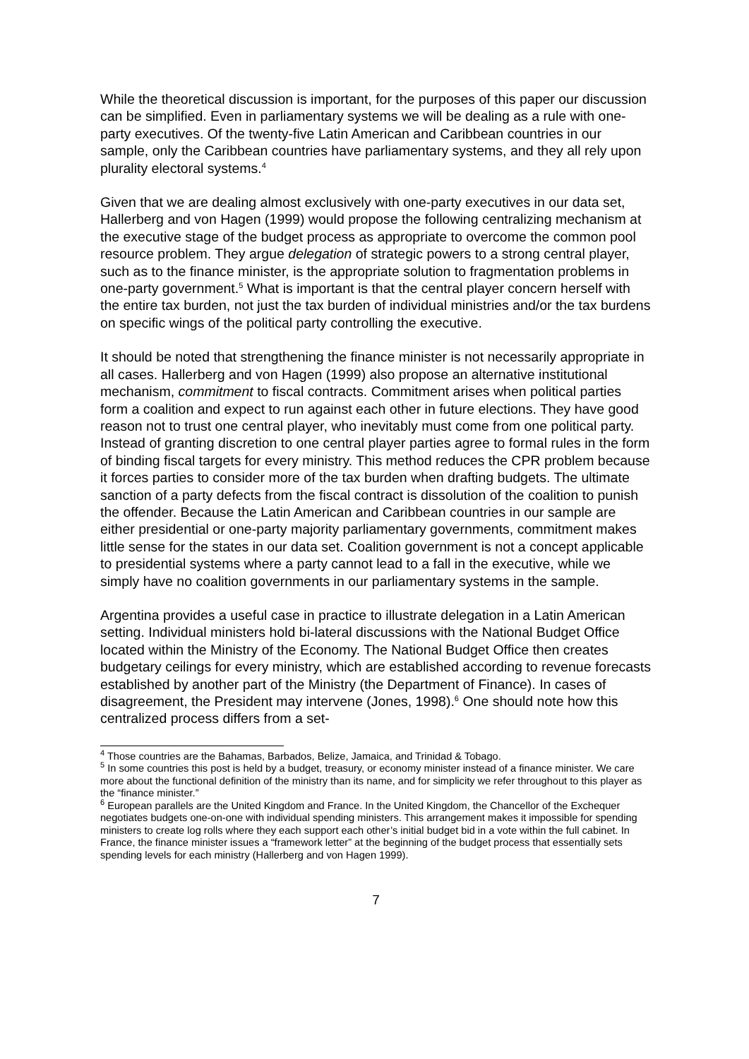While the theoretical discussion is important, for the purposes of this paper our discussion can be simplified. Even in parliamentary systems we will be dealing as a rule with one-party executives. Of the twenty-five Latin American and Caribbean countries in our sample, only the Caribbean countries have parliamentary systems, and they all rely upon plurality electoral systems.<sup>4</sup>
Given that we are dealing almost exclusively with one-party executives in our data set, Hallerberg and von Hagen (1999) would propose the following centralizing mechanism at the executive stage of the budget process as appropriate to overcome the common pool resource problem. They argue delegation of strategic powers to a strong central player, such as to the finance minister, is the appropriate solution to fragmentation problems in one-party government.<sup>5</sup> What is important is that the central player concern herself with the entire tax burden, not just the tax burden of individual ministries and/or the tax burdens on specific wings of the political party controlling the executive.
It should be noted that strengthening the finance minister is not necessarily appropriate in all cases. Hallerberg and von Hagen (1999) also propose an alternative institutional mechanism, commitment to fiscal contracts. Commitment arises when political parties form a coalition and expect to run against each other in future elections. They have good reason not to trust one central player, who inevitably must come from one political party. Instead of granting discretion to one central player parties agree to formal rules in the form of binding fiscal targets for every ministry. This method reduces the CPR problem because it forces parties to consider more of the tax burden when drafting budgets. The ultimate sanction of a party defects from the fiscal contract is dissolution of the coalition to punish the offender. Because the Latin American and Caribbean countries in our sample are either presidential or one-party majority parliamentary governments, commitment makes little sense for the states in our data set. Coalition government is not a concept applicable to presidential systems where a party cannot lead to a fall in the executive, while we simply have no coalition governments in our parliamentary systems in the sample.
Argentina provides a useful case in practice to illustrate delegation in a Latin American setting. Individual ministers hold bi-lateral discussions with the National Budget Office located within the Ministry of the Economy. The National Budget Office then creates budgetary ceilings for every ministry, which are established according to revenue forecasts established by another part of the Ministry (the Department of Finance). In cases of disagreement, the President may intervene (Jones, 1998).<sup>6</sup> One should note how this centralized process differs from a set-
<sup>4</sup> Those countries are the Bahamas, Barbados, Belize, Jamaica, and Trinidad & Tobago.
<sup>5</sup> In some countries this post is held by a budget, treasury, or economy minister instead of a finance minister. We care more about the functional definition of the ministry than its name, and for simplicity we refer throughout to this player as the “finance minister.”
<sup>6</sup> European parallels are the United Kingdom and France. In the United Kingdom, the Chancellor of the Exchequer negotiates budgets one-on-one with individual spending ministers. This arrangement makes it impossible for spending ministers to create log rolls where they each support each other’s initial budget bid in a vote within the full cabinet. In France, the finance minister issues a “framework letter” at the beginning of the budget process that essentially sets spending levels for each ministry (Hallerberg and von Hagen 1999).
7